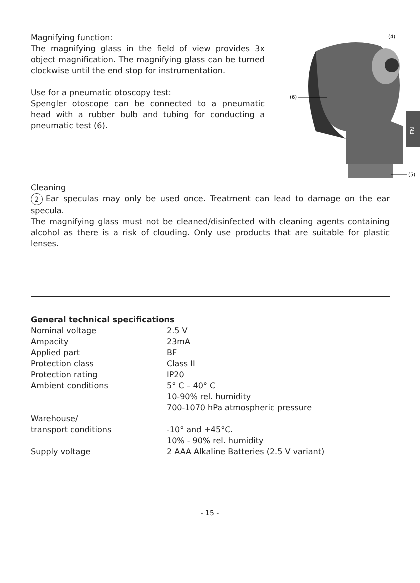Magnifying function:
The magnifying glass in the field of view provides 3x object magnification. The magnifying glass can be turned clockwise until the end stop for instrumentation.
Use for a pneumatic otoscopy test:
Spengler otoscope can be connected to a pneumatic head with a rubber bulb and tubing for conducting a pneumatic test (6).
(4)
(6)
(5)
EN
Cleaning
2 Ear speculas may only be used once. Treatment can lead to damage on the ear specula.
The magnifying glass must not be cleaned/disinfected with cleaning agents containing alcohol as there is a risk of clouding. Only use products that are suitable for plastic lenses.
General technical specifications
| Nominal voltage | 2.5 V |
| Ampacity | 23mA |
| Applied part | BF |
| Protection class | Class II |
| Protection rating | IP20 |
| Ambient conditions | 5° C – 40° C 10-90% rel. humidity 700-1070 hPa atmospheric pressure |
| Warehouse/ transport conditions | -10° and +45°C. 10% - 90% rel. humidity |
| Supply voltage | 2 AAA Alkaline Batteries (2.5 V variant) |
- 15 -